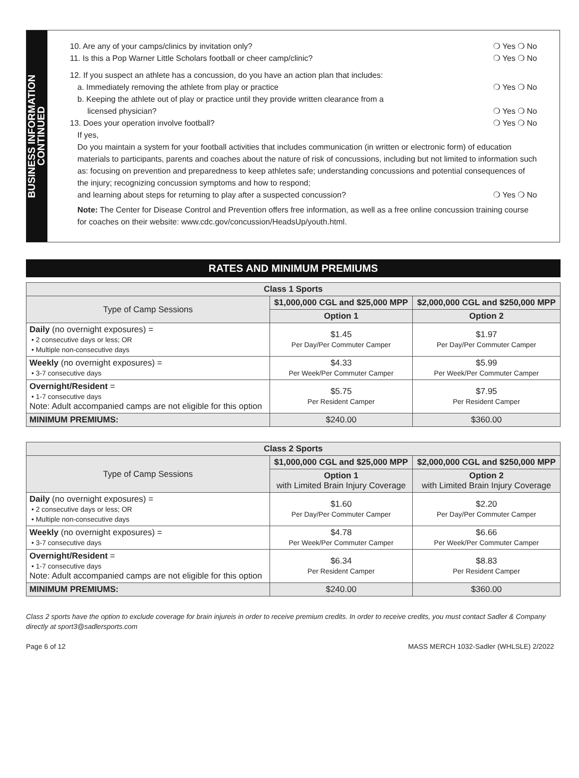BUSINESS INFORMATION
CONTINUED
10. Are any of your camps/clinics by invitation only? ❍ Yes ❍ No
11. Is this a Pop Warner Little Scholars football or cheer camp/clinic? ❍ Yes ❍ No
12. If you suspect an athlete has a concussion, do you have an action plan that includes:
a. Immediately removing the athlete from play or practice ❍ Yes ❍ No
b. Keeping the athlete out of play or practice until they provide written clearance from a
licensed physician? ❍ Yes ❍ No
13. Does your operation involve football? ❍ Yes ❍ No
If yes,
Do you maintain a system for your football activities that includes communication (in written or electronic form) of education materials to participants, parents and coaches about the nature of risk of concussions, including but not limited to information such as: focusing on prevention and preparedness to keep athletes safe; understanding concussions and potential consequences of the injury; recognizing concussion symptoms and how to respond;
and learning about steps for returning to play after a suspected concussion? ❍ Yes ❍ No
Note: The Center for Disease Control and Prevention offers free information, as well as a free online concussion training course for coaches on their website: www.cdc.gov/concussion/HeadsUp/youth.html.
RATES AND MINIMUM PREMIUMS
| Class 1 Sports | | |
| --- | --- | --- |
| Type of Camp Sessions | $1,000,000 CGL and $25,000 MPP | $2,000,000 CGL and $250,000 MPP |
| | Option 1 | Option 2 |
| Daily (no overnight exposures) = • 2 consecutive days or less; OR • Multiple non-consecutive days | $1.45 Per Day/Per Commuter Camper | $1.97 Per Day/Per Commuter Camper |
| Weekly (no overnight exposures) = • 3-7 consecutive days | $4.33 Per Week/Per Commuter Camper | $5.99 Per Week/Per Commuter Camper |
| Overnight/Resident = • 1-7 consecutive days Note: Adult accompanied camps are not eligible for this option | $5.75 Per Resident Camper | $7.95 Per Resident Camper |
| MINIMUM PREMIUMS: | $240.00 | $360.00 |
| Class 2 Sports | | |
| --- | --- | --- |
| Type of Camp Sessions | $1,000,000 CGL and $25,000 MPP | $2,000,000 CGL and $250,000 MPP |
| | Option 1 with Limited Brain Injury Coverage | Option 2 with Limited Brain Injury Coverage |
| Daily (no overnight exposures) = • 2 consecutive days or less; OR • Multiple non-consecutive days | $1.60 Per Day/Per Commuter Camper | $2.20 Per Day/Per Commuter Camper |
| Weekly (no overnight exposures) = • 3-7 consecutive days | $4.78 Per Week/Per Commuter Camper | $6.66 Per Week/Per Commuter Camper |
| Overnight/Resident = • 1-7 consecutive days Note: Adult accompanied camps are not eligible for this option | $6.34 Per Resident Camper | $8.83 Per Resident Camper |
| MINIMUM PREMIUMS: | $240.00 | $360.00 |
Class 2 sports have the option to exclude coverage for brain injureis in order to receive premium credits. In order to receive credits, you must contact Sadler & Company directly at sport3@sadlersports.com
Page 6 of 12 MASS MERCH 1032-Sadler (WHLSLE) 2/2022